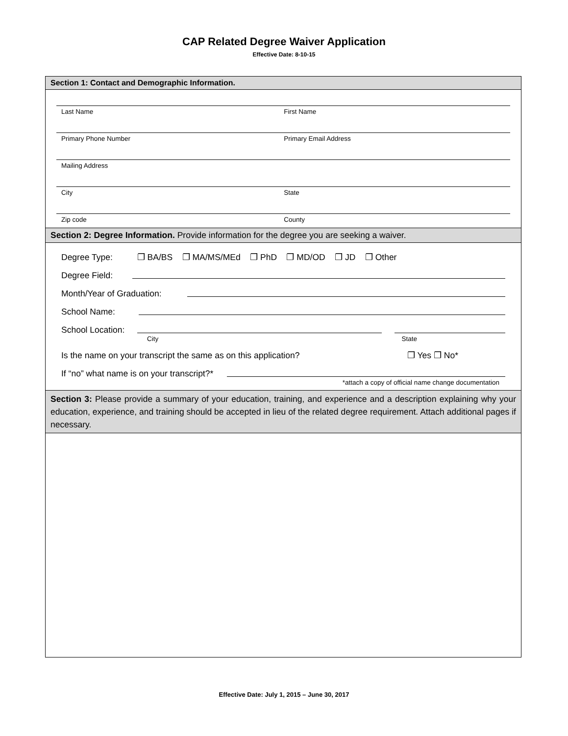CAP Related Degree Waiver Application
Effective Date: 8-10-15
Section 1: Contact and Demographic Information.
Last Name First Name
Primary Phone Number Primary Email Address
Mailing Address
City State
Zip code County
Section 2: Degree Information. Provide information for the degree you are seeking a waiver.
Degree Type: ❐ BA/BS ❐ MA/MS/MEd ❐ PhD ❐ MD/OD ❐ JD ❐ Other
Degree Field:
Month/Year of Graduation:
School Name:
School Location:
City State
Is the name on your transcript the same as on this application? ❐ Yes ❐ No*
If “no” what name is on your transcript?*
*attach a copy of official name change documentation
Section 3: Please provide a summary of your education, training, and experience and a description explaining why your education, experience, and training should be accepted in lieu of the related degree requirement. Attach additional pages if necessary.
Effective Date: July 1, 2015 – June 30, 2017